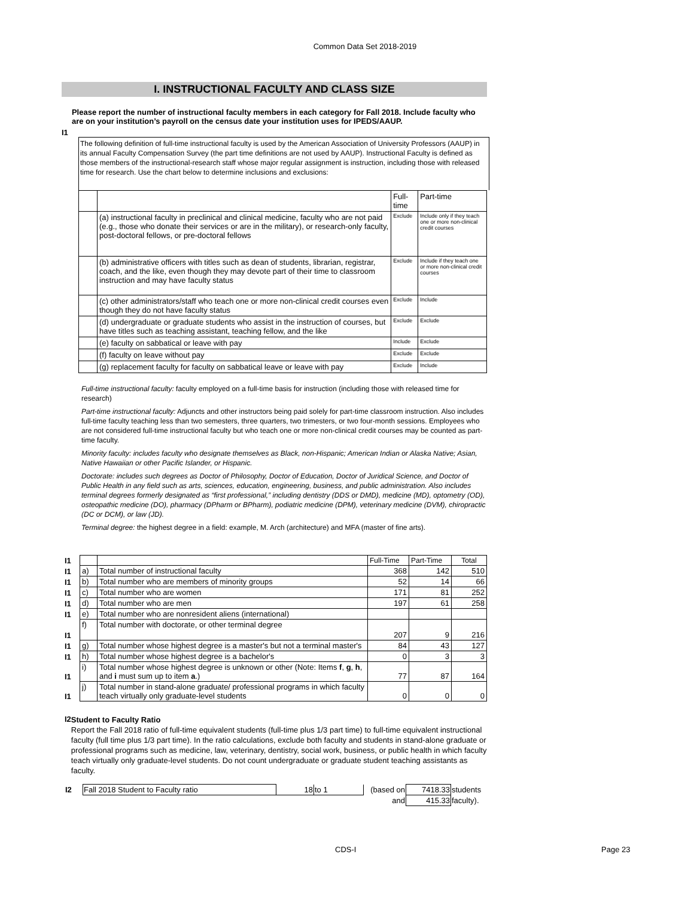Common Data Set 2018-2019
I. INSTRUCTIONAL FACULTY AND CLASS SIZE
I1
Please report the number of instructional faculty members in each category for Fall 2018. Include faculty who are on your institution’s payroll on the census date your institution uses for IPEDS/AAUP.
The following definition of full-time instructional faculty is used by the American Association of University Professors (AAUP) in its annual Faculty Compensation Survey (the part time definitions are not used by AAUP). Instructional Faculty is defined as those members of the instructional-research staff whose major regular assignment is instruction, including those with released time for research. Use the chart below to determine inclusions and exclusions:
| | | Full-time | Part-time |
| | (a) instructional faculty in preclinical and clinical medicine, faculty who are not paid (e.g., those who donate their services or are in the military), or research-only faculty, post-doctoral fellows, or pre-doctoral fellows | Exclude | Include only if they teach one or more non-clinical credit courses |
| | (b) administrative officers with titles such as dean of students, librarian, registrar, coach, and the like, even though they may devote part of their time to classroom instruction and may have faculty status | Exclude | Include if they teach one or more non-clinical credit courses |
| | (c) other administrators/staff who teach one or more non-clinical credit courses even though they do not have faculty status | Exclude | Include |
| | (d) undergraduate or graduate students who assist in the instruction of courses, but have titles such as teaching assistant, teaching fellow, and the like | Exclude | Exclude |
| | (e) faculty on sabbatical or leave with pay | Include | Exclude |
| | (f) faculty on leave without pay | Exclude | Exclude |
| | (g) replacement faculty for faculty on sabbatical leave or leave with pay | Exclude | Include |
Full-time instructional faculty: faculty employed on a full-time basis for instruction (including those with released time for research)
Part-time instructional faculty: Adjuncts and other instructors being paid solely for part-time classroom instruction. Also includes full-time faculty teaching less than two semesters, three quarters, two trimesters, or two four-month sessions. Employees who are not considered full-time instructional faculty but who teach one or more non-clinical credit courses may be counted as part-time faculty.
Minority faculty: includes faculty who designate themselves as Black, non-Hispanic; American Indian or Alaska Native; Asian, Native Hawaiian or other Pacific Islander, or Hispanic.
Doctorate: includes such degrees as Doctor of Philosophy, Doctor of Education, Doctor of Juridical Science, and Doctor of Public Health in any field such as arts, sciences, education, engineering, business, and public administration. Also includes terminal degrees formerly designated as “first professional,” including dentistry (DDS or DMD), medicine (MD), optometry (OD), osteopathic medicine (DO), pharmacy (DPharm or BPharm), podiatric medicine (DPM), veterinary medicine (DVM), chiropractic (DC or DCM), or law (JD).
Terminal degree: the highest degree in a field: example, M. Arch (architecture) and MFA (master of fine arts).
| I1 | | | Full-Time | Part-Time | Total |
| I1 | a) | Total number of instructional faculty | 368 | 142 | 510 |
| I1 | b) | Total number who are members of minority groups | 52 | 14 | 66 |
| I1 | c) | Total number who are women | 171 | 81 | 252 |
| I1 | d) | Total number who are men | 197 | 61 | 258 |
| I1 | e) | Total number who are nonresident aliens (international) | | | |
| I1 | f) | Total number with doctorate, or other terminal degree | 207 | 9 | 216 |
| I1 | g) | Total number whose highest degree is a master's but not a terminal master's | 84 | 43 | 127 |
| I1 | h) | Total number whose highest degree is a bachelor's | 0 | 3 | 3 |
| I1 | i) | Total number whose highest degree is unknown or other (Note: Items f , g , h , and i must sum up to item a .) | 77 | 87 | 164 |
| I1 | j) | Total number in stand-alone graduate/ professional programs in which faculty teach virtually only graduate-level students | 0 | 0 | 0 |
I2
Student to Faculty Ratio
Report the Fall 2018 ratio of full-time equivalent students (full-time plus 1/3 part time) to full-time equivalent instructional faculty (full time plus 1/3 part time). In the ratio calculations, exclude both faculty and students in stand-alone graduate or professional programs such as medicine, law, veterinary, dentistry, social work, business, or public health in which faculty teach virtually only graduate-level students. Do not count undergraduate or graduate student teaching assistants as faculty.
| I2 | Fall 2018 Student to Faculty ratio | 18 | to 1 | (based on | 7418.33 | students |
| | | | | and | 415.33 | faculty). |
CDS-I Page 23